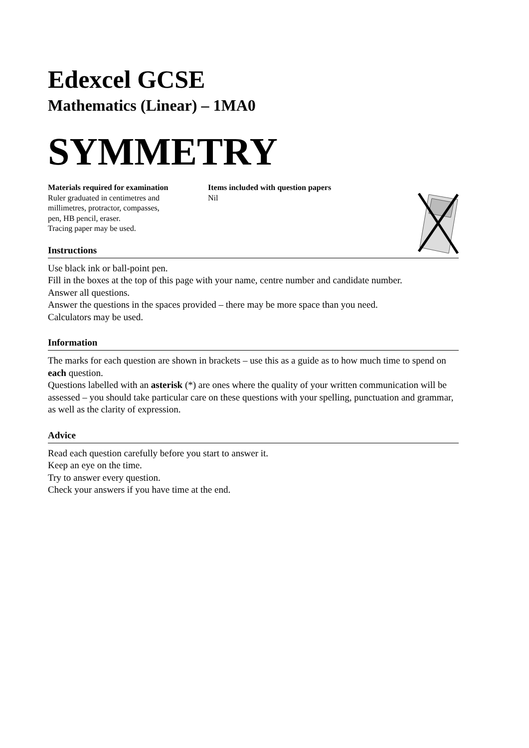Edexcel GCSE
Mathematics (Linear) – 1MA0
SYMMETRY
Materials required for examination
Ruler graduated in centimetres and
millimetres, protractor, compasses,
pen, HB pencil, eraser.
Tracing paper may be used.
Items included with question papers
Nil
Instructions
Use black ink or ball-point pen.
Fill in the boxes at the top of this page with your name, centre number and candidate number.
Answer all questions.
Answer the questions in the spaces provided – there may be more space than you need.
Calculators may be used.
Information
The marks for each question are shown in brackets – use this as a guide as to how much time to spend on each question.
Questions labelled with an asterisk (*) are ones where the quality of your written communication will be assessed – you should take particular care on these questions with your spelling, punctuation and grammar, as well as the clarity of expression.
Advice
Read each question carefully before you start to answer it.
Keep an eye on the time.
Try to answer every question.
Check your answers if you have time at the end.